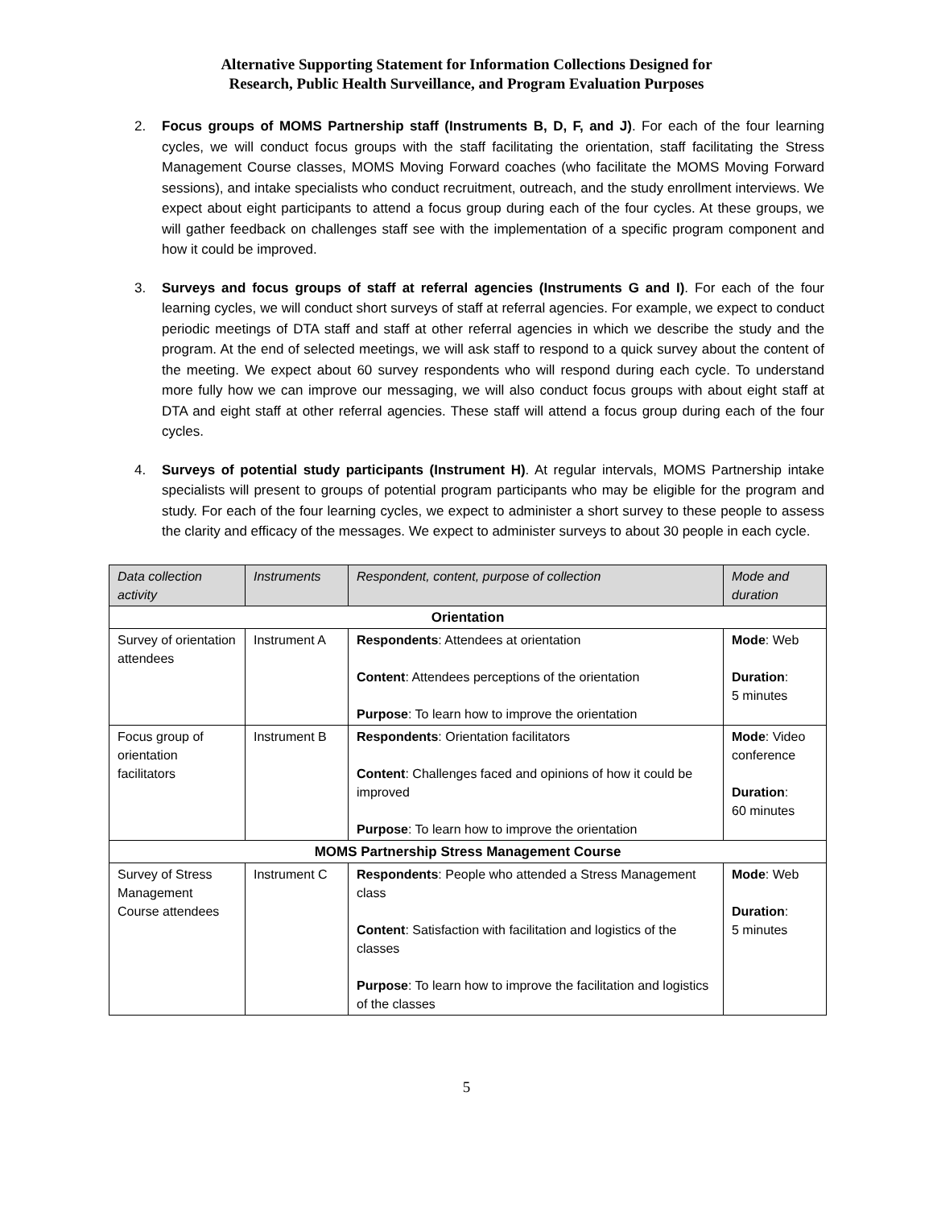Alternative Supporting Statement for Information Collections Designed for
Research, Public Health Surveillance, and Program Evaluation Purposes
2. Focus groups of MOMS Partnership staff (Instruments B, D, F, and J). For each of the four learning cycles, we will conduct focus groups with the staff facilitating the orientation, staff facilitating the Stress Management Course classes, MOMS Moving Forward coaches (who facilitate the MOMS Moving Forward sessions), and intake specialists who conduct recruitment, outreach, and the study enrollment interviews. We expect about eight participants to attend a focus group during each of the four cycles. At these groups, we will gather feedback on challenges staff see with the implementation of a specific program component and how it could be improved.
3. Surveys and focus groups of staff at referral agencies (Instruments G and I). For each of the four learning cycles, we will conduct short surveys of staff at referral agencies. For example, we expect to conduct periodic meetings of DTA staff and staff at other referral agencies in which we describe the study and the program. At the end of selected meetings, we will ask staff to respond to a quick survey about the content of the meeting. We expect about 60 survey respondents who will respond during each cycle. To understand more fully how we can improve our messaging, we will also conduct focus groups with about eight staff at DTA and eight staff at other referral agencies. These staff will attend a focus group during each of the four cycles.
4. Surveys of potential study participants (Instrument H). At regular intervals, MOMS Partnership intake specialists will present to groups of potential program participants who may be eligible for the program and study. For each of the four learning cycles, we expect to administer a short survey to these people to assess the clarity and efficacy of the messages. We expect to administer surveys to about 30 people in each cycle.
| Data collection activity | Instruments | Respondent, content, purpose of collection | Mode and duration |
| --- | --- | --- | --- |
| Orientation | | | |
| Survey of orientation attendees | Instrument A | Respondents : Attendees at orientation Content : Attendees perceptions of the orientation Purpose : To learn how to improve the orientation | Mode : Web Duration : 5 minutes |
| Focus group of orientation facilitators | Instrument B | Respondents : Orientation facilitators Content : Challenges faced and opinions of how it could be improved Purpose : To learn how to improve the orientation | Mode : Video conference Duration : 60 minutes |
| MOMS Partnership Stress Management Course | | | |
| Survey of Stress Management Course attendees | Instrument C | Respondents : People who attended a Stress Management class Content : Satisfaction with facilitation and logistics of the classes Purpose : To learn how to improve the facilitation and logistics of the classes | Mode : Web Duration : 5 minutes |
5